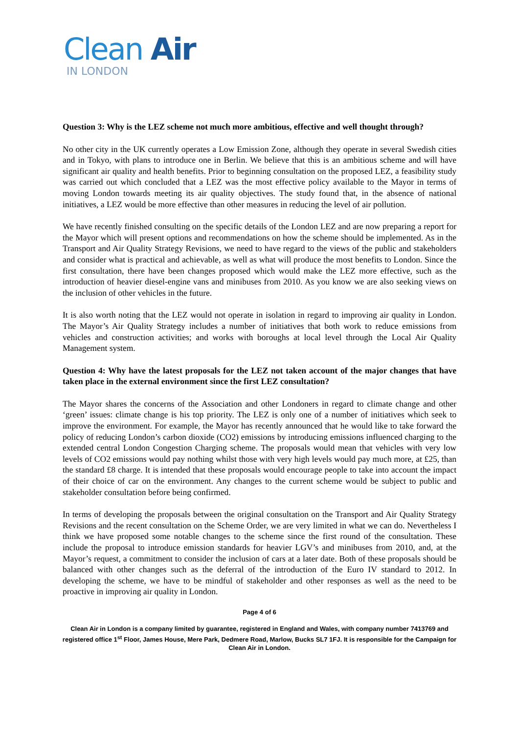Clean Air
IN LONDON
Question 3: Why is the LEZ scheme not much more ambitious, effective and well thought through?
No other city in the UK currently operates a Low Emission Zone, although they operate in several Swedish cities and in Tokyo, with plans to introduce one in Berlin. We believe that this is an ambitious scheme and will have significant air quality and health benefits. Prior to beginning consultation on the proposed LEZ, a feasibility study was carried out which concluded that a LEZ was the most effective policy available to the Mayor in terms of moving London towards meeting its air quality objectives. The study found that, in the absence of national initiatives, a LEZ would be more effective than other measures in reducing the level of air pollution.
We have recently finished consulting on the specific details of the London LEZ and are now preparing a report for the Mayor which will present options and recommendations on how the scheme should be implemented. As in the Transport and Air Quality Strategy Revisions, we need to have regard to the views of the public and stakeholders and consider what is practical and achievable, as well as what will produce the most benefits to London. Since the first consultation, there have been changes proposed which would make the LEZ more effective, such as the introduction of heavier diesel-engine vans and minibuses from 2010. As you know we are also seeking views on the inclusion of other vehicles in the future.
It is also worth noting that the LEZ would not operate in isolation in regard to improving air quality in London. The Mayor’s Air Quality Strategy includes a number of initiatives that both work to reduce emissions from vehicles and construction activities; and works with boroughs at local level through the Local Air Quality Management system.
Question 4: Why have the latest proposals for the LEZ not taken account of the major changes that have taken place in the external environment since the first LEZ consultation?
The Mayor shares the concerns of the Association and other Londoners in regard to climate change and other ‘green’ issues: climate change is his top priority. The LEZ is only one of a number of initiatives which seek to improve the environment. For example, the Mayor has recently announced that he would like to take forward the policy of reducing London’s carbon dioxide (CO2) emissions by introducing emissions influenced charging to the extended central London Congestion Charging scheme. The proposals would mean that vehicles with very low levels of CO2 emissions would pay nothing whilst those with very high levels would pay much more, at £25, than the standard £8 charge. It is intended that these proposals would encourage people to take into account the impact of their choice of car on the environment. Any changes to the current scheme would be subject to public and stakeholder consultation before being confirmed.
In terms of developing the proposals between the original consultation on the Transport and Air Quality Strategy Revisions and the recent consultation on the Scheme Order, we are very limited in what we can do. Nevertheless I think we have proposed some notable changes to the scheme since the first round of the consultation. These include the proposal to introduce emission standards for heavier LGV’s and minibuses from 2010, and, at the Mayor’s request, a commitment to consider the inclusion of cars at a later date. Both of these proposals should be balanced with other changes such as the deferral of the introduction of the Euro IV standard to 2012. In developing the scheme, we have to be mindful of stakeholder and other responses as well as the need to be proactive in improving air quality in London.
Page 4 of 6
Clean Air in London is a company limited by guarantee, registered in England and Wales, with company number 7413769 and registered office 1<sup>st</sup> Floor, James House, Mere Park, Dedmere Road, Marlow, Bucks SL7 1FJ. It is responsible for the Campaign for Clean Air in London.